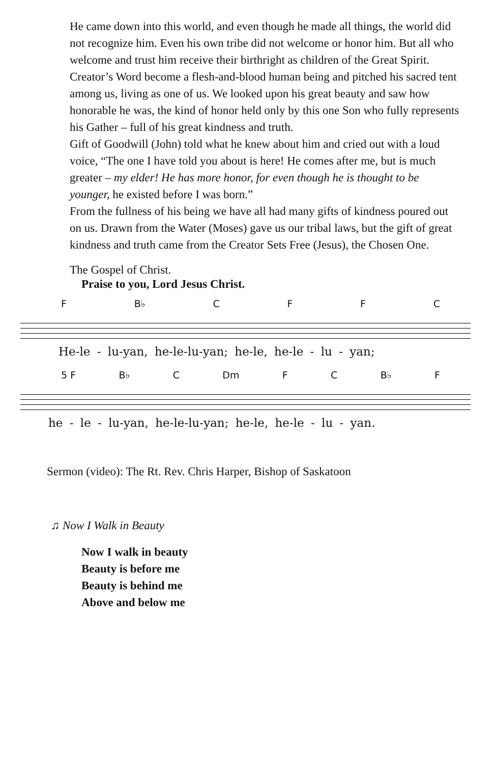He came down into this world, and even though he made all things, the world did not recognize him. Even his own tribe did not welcome or honor him. But all who welcome and trust him receive their birthright as children of the Great Spirit.
Creator’s Word become a flesh-and-blood human being and pitched his sacred tent among us, living as one of us. We looked upon his great beauty and saw how honorable he was, the kind of honor held only by this one Son who fully represents his Gather – full of his great kindness and truth.
Gift of Goodwill (John) told what he knew about him and cried out with a loud voice, “The one I have told you about is here! He comes after me, but is much greater – my elder! He has more honor, for even though he is thought to be younger, he existed before I was born.”
From the fullness of his being we have all had many gifts of kindness poured out on us. Drawn from the Water (Moses) gave us our tribal laws, but the gift of great kindness and truth came from the Creator Sets Free (Jesus), the Chosen One.
The Gospel of Christ.
Praise to you, Lord Jesus Christ.
F B♭ CFFC
He-le - lu-yan, he-le-lu-yan; he-le, he-le - lu - yan;
5 F B♭ C Dm F C B♭ F
he - le - lu-yan, he-le-lu-yan; he-le, he-le - lu - yan.
Sermon (video): The Rt. Rev. Chris Harper, Bishop of Saskatoon
♫ Now I Walk in Beauty
Now I walk in beauty
Beauty is before me
Beauty is behind me
Above and below me